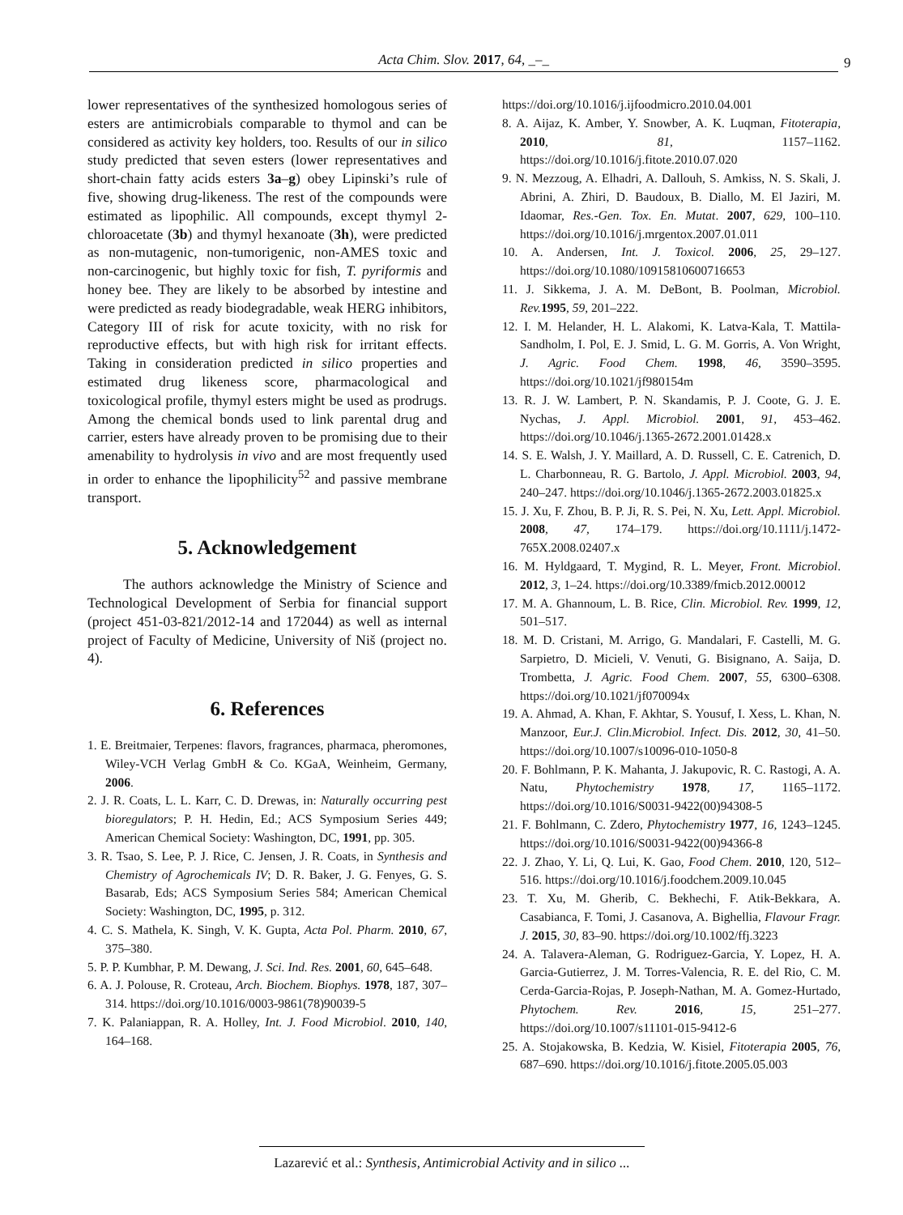Acta Chim. Slov. 2017, 64, _–_ 9
lower representatives of the synthesized homologous series of esters are antimicrobials comparable to thymol and can be considered as activity key holders, too. Results of our in silico study predicted that seven esters (lower representatives and short-chain fatty acids esters 3a–g) obey Lipinski’s rule of five, showing drug-likeness. The rest of the compounds were estimated as lipophilic. All compounds, except thymyl 2-chloroacetate (3b) and thymyl hexanoate (3h), were predicted as non-mutagenic, non-tumorigenic, non-AMES toxic and non-carcinogenic, but highly toxic for fish, T. pyriformis and honey bee. They are likely to be absorbed by intestine and were predicted as ready biodegradable, weak HERG inhibitors, Category III of risk for acute toxicity, with no risk for reproductive effects, but with high risk for irritant effects. Taking in consideration predicted in silico properties and estimated drug likeness score, pharmacological and toxicological profile, thymyl esters might be used as prodrugs. Among the chemical bonds used to link parental drug and carrier, esters have already proven to be promising due to their amenability to hydrolysis in vivo and are most frequently used in order to enhance the lipophilicity<sup>52</sup> and passive membrane transport.
5. Acknowledgement
The authors acknowledge the Ministry of Science and Technological Development of Serbia for financial support (project 451-03-821/2012-14 and 172044) as well as internal project of Faculty of Medicine, University of Niš (project no. 4).
6. References
1. E. Breitmaier, Terpenes: flavors, fragrances, pharmaca, pheromones, Wiley-VCH Verlag GmbH & Co. KGaA, Weinheim, Germany, 2006.
2. J. R. Coats, L. L. Karr, C. D. Drewas, in: Naturally occurring pest bioregulators; P. H. Hedin, Ed.; ACS Symposium Series 449; American Chemical Society: Washington, DC, 1991, pp. 305.
3. R. Tsao, S. Lee, P. J. Rice, C. Jensen, J. R. Coats, in Synthesis and Chemistry of Agrochemicals IV; D. R. Baker, J. G. Fenyes, G. S. Basarab, Eds; ACS Symposium Series 584; American Chemical Society: Washington, DC, 1995, p. 312.
4. C. S. Mathela, K. Singh, V. K. Gupta, Acta Pol. Pharm. 2010, 67, 375–380.
5. P. P. Kumbhar, P. M. Dewang, J. Sci. Ind. Res. 2001, 60, 645–648.
6. A. J. Polouse, R. Croteau, Arch. Biochem. Biophys. 1978, 187, 307–314. https://doi.org/10.1016/0003-9861(78)90039-5
7. K. Palaniappan, R. A. Holley, Int. J. Food Microbiol. 2010, 140, 164–168.
https://doi.org/10.1016/j.ijfoodmicro.2010.04.001
8. A. Aijaz, K. Amber, Y. Snowber, A. K. Luqman, Fitoterapia, 2010, 81, 1157–1162. https://doi.org/10.1016/j.fitote.2010.07.020
9. N. Mezzoug, A. Elhadri, A. Dallouh, S. Amkiss, N. S. Skali, J. Abrini, A. Zhiri, D. Baudoux, B. Diallo, M. El Jaziri, M. Idaomar, Res.-Gen. Tox. En. Mutat. 2007, 629, 100–110. https://doi.org/10.1016/j.mrgentox.2007.01.011
10. A. Andersen, Int. J. Toxicol. 2006, 25, 29–127. https://doi.org/10.1080/10915810600716653
11. J. Sikkema, J. A. M. DeBont, B. Poolman, Microbiol. Rev. 1995, 59, 201–222.
12. I. M. Helander, H. L. Alakomi, K. Latva-Kala, T. Mattila-Sandholm, I. Pol, E. J. Smid, L. G. M. Gorris, A. Von Wright, J. Agric. Food Chem. 1998, 46, 3590–3595. https://doi.org/10.1021/jf980154m
13. R. J. W. Lambert, P. N. Skandamis, P. J. Coote, G. J. E. Nychas, J. Appl. Microbiol. 2001, 91, 453–462. https://doi.org/10.1046/j.1365-2672.2001.01428.x
14. S. E. Walsh, J. Y. Maillard, A. D. Russell, C. E. Catrenich, D. L. Charbonneau, R. G. Bartolo, J. Appl. Microbiol. 2003, 94, 240–247. https://doi.org/10.1046/j.1365-2672.2003.01825.x
15. J. Xu, F. Zhou, B. P. Ji, R. S. Pei, N. Xu, Lett. Appl. Microbiol. 2008, 47, 174–179. https://doi.org/10.1111/j.1472-765X.2008.02407.x
16. M. Hyldgaard, T. Mygind, R. L. Meyer, Front. Microbiol. 2012, 3, 1–24. https://doi.org/10.3389/fmicb.2012.00012
17. M. A. Ghannoum, L. B. Rice, Clin. Microbiol. Rev. 1999, 12, 501–517.
18. M. D. Cristani, M. Arrigo, G. Mandalari, F. Castelli, M. G. Sarpietro, D. Micieli, V. Venuti, G. Bisignano, A. Saija, D. Trombetta, J. Agric. Food Chem. 2007, 55, 6300–6308. https://doi.org/10.1021/jf070094x
19. A. Ahmad, A. Khan, F. Akhtar, S. Yousuf, I. Xess, L. Khan, N. Manzoor, Eur.J. Clin.Microbiol. Infect. Dis. 2012, 30, 41–50. https://doi.org/10.1007/s10096-010-1050-8
20. F. Bohlmann, P. K. Mahanta, J. Jakupovic, R. C. Rastogi, A. A. Natu, Phytochemistry 1978, 17, 1165–1172. https://doi.org/10.1016/S0031-9422(00)94308-5
21. F. Bohlmann, C. Zdero, Phytochemistry 1977, 16, 1243–1245. https://doi.org/10.1016/S0031-9422(00)94366-8
22. J. Zhao, Y. Li, Q. Lui, K. Gao, Food Chem. 2010, 120, 512–516. https://doi.org/10.1016/j.foodchem.2009.10.045
23. T. Xu, M. Gherib, C. Bekhechi, F. Atik-Bekkara, A. Casabianca, F. Tomi, J. Casanova, A. Bighellia, Flavour Fragr. J. 2015, 30, 83–90. https://doi.org/10.1002/ffj.3223
24. A. Talavera-Aleman, G. Rodriguez-Garcia, Y. Lopez, H. A. Garcia-Gutierrez, J. M. Torres-Valencia, R. E. del Rio, C. M. Cerda-Garcia-Rojas, P. Joseph-Nathan, M. A. Gomez-Hurtado, Phytochem. Rev. 2016, 15, 251–277. https://doi.org/10.1007/s11101-015-9412-6
25. A. Stojakowska, B. Kedzia, W. Kisiel, Fitoterapia 2005, 76, 687–690. https://doi.org/10.1016/j.fitote.2005.05.003
Lazarević et al.: Synthesis, Antimicrobial Activity and in silico ...